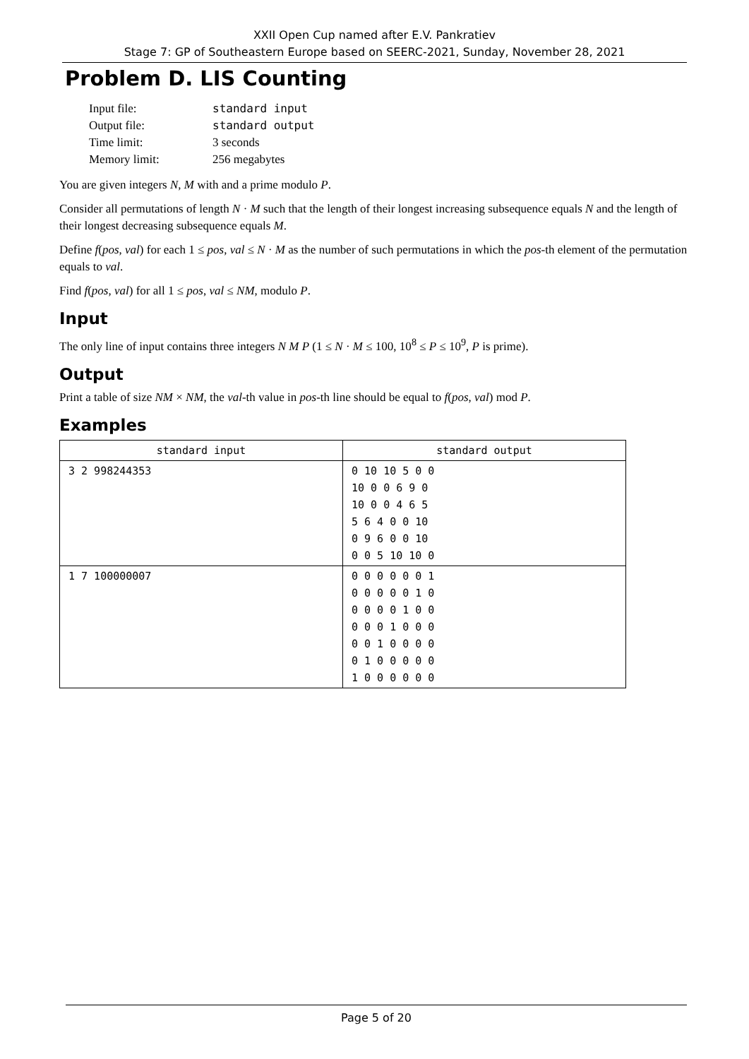XXII Open Cup named after E.V. Pankratiev
Stage 7: GP of Southeastern Europe based on SEERC-2021, Sunday, November 28, 2021
Problem D. LIS Counting
| Input file: | standard input |
| Output file: | standard output |
| Time limit: | 3 seconds |
| Memory limit: | 256 megabytes |
You are given integers N, M with and a prime modulo P.
Consider all permutations of length N · M such that the length of their longest increasing subsequence equals N and the length of their longest decreasing subsequence equals M.
Define f(pos, val) for each 1 ≤ pos, val ≤ N · M as the number of such permutations in which the pos-th element of the permutation equals to val.
Find f(pos, val) for all 1 ≤ pos, val ≤ NM, modulo P.
Input
The only line of input contains three integers N M P (1 ≤ N · M ≤ 100, 10<sup>8</sup> ≤ P ≤ 10<sup>9</sup>, P is prime).
Output
Print a table of size NM × NM, the val-th value in pos-th line should be equal to f(pos, val) mod P.
Examples
| standard input | standard output |
| --- | --- |
| 3 2 998244353 | 0 10 10 5 0 0 10 0 0 6 9 0 10 0 0 4 6 5 5 6 4 0 0 10 0 9 6 0 0 10 0 0 5 10 10 0 |
| 1 7 100000007 | 0 0 0 0 0 0 1 0 0 0 0 0 1 0 0 0 0 0 1 0 0 0 0 0 1 0 0 0 0 0 1 0 0 0 0 0 1 0 0 0 0 0 1 0 0 0 0 0 0 |
Page 5 of 20